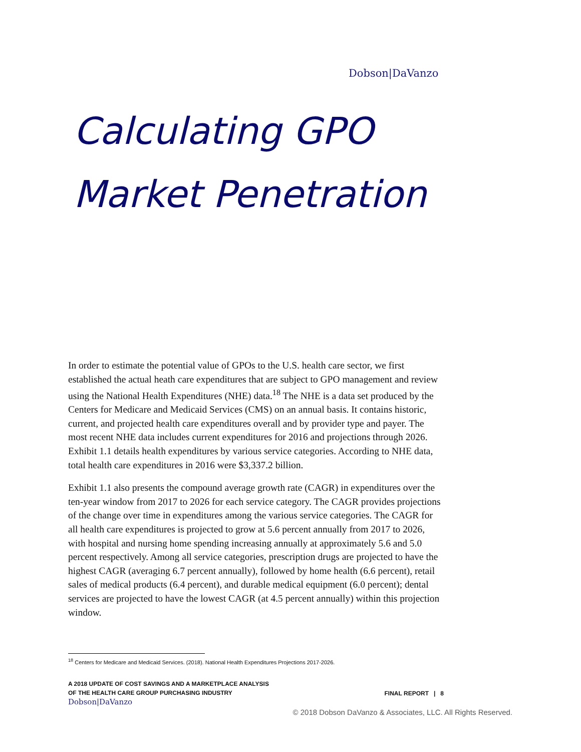Dobson|DaVanzo
Calculating GPO
Market Penetration
In order to estimate the potential value of GPOs to the U.S. health care sector, we first established the actual heath care expenditures that are subject to GPO management and review using the National Health Expenditures (NHE) data.<sup>18</sup> The NHE is a data set produced by the Centers for Medicare and Medicaid Services (CMS) on an annual basis. It contains historic, current, and projected health care expenditures overall and by provider type and payer. The most recent NHE data includes current expenditures for 2016 and projections through 2026. Exhibit 1.1 details health expenditures by various service categories. According to NHE data, total health care expenditures in 2016 were $3,337.2 billion.
Exhibit 1.1 also presents the compound average growth rate (CAGR) in expenditures over the ten-year window from 2017 to 2026 for each service category. The CAGR provides projections of the change over time in expenditures among the various service categories. The CAGR for all health care expenditures is projected to grow at 5.6 percent annually from 2017 to 2026, with hospital and nursing home spending increasing annually at approximately 5.6 and 5.0 percent respectively. Among all service categories, prescription drugs are projected to have the highest CAGR (averaging 6.7 percent annually), followed by home health (6.6 percent), retail sales of medical products (6.4 percent), and durable medical equipment (6.0 percent); dental services are projected to have the lowest CAGR (at 4.5 percent annually) within this projection window.
<sup>18</sup> Centers for Medicare and Medicaid Services. (2018). National Health Expenditures Projections 2017-2026.
A 2018 UPDATE OF COST SAVINGS AND A MARKETPLACE ANALYSIS
OF THE HEALTH CARE GROUP PURCHASING INDUSTRY
Dobson|DaVanzo
FINAL REPORT | 8
© 2018 Dobson DaVanzo & Associates, LLC. All Rights Reserved.